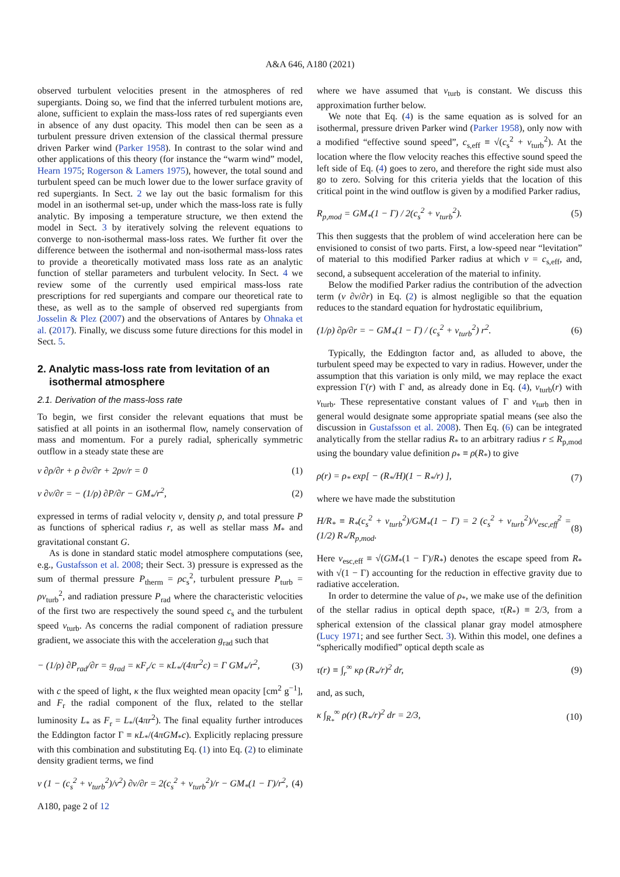A&A 646, A180 (2021)
observed turbulent velocities present in the atmospheres of red supergiants. Doing so, we find that the inferred turbulent motions are, alone, sufficient to explain the mass-loss rates of red supergiants even in absence of any dust opacity. This model then can be seen as a turbulent pressure driven extension of the classical thermal pressure driven Parker wind (Parker 1958). In contrast to the solar wind and other applications of this theory (for instance the “warm wind” model, Hearn 1975; Rogerson & Lamers 1975), however, the total sound and turbulent speed can be much lower due to the lower surface gravity of red supergiants. In Sect. 2 we lay out the basic formalism for this model in an isothermal set-up, under which the mass-loss rate is fully analytic. By imposing a temperature structure, we then extend the model in Sect. 3 by iteratively solving the relevent equations to converge to non-isothermal mass-loss rates. We further fit over the difference between the isothermal and non-isothermal mass-loss rates to provide a theoretically motivated mass loss rate as an analytic function of stellar parameters and turbulent velocity. In Sect. 4 we review some of the currently used empirical mass-loss rate prescriptions for red supergiants and compare our theoretical rate to these, as well as to the sample of observed red supergiants from Josselin & Plez (2007) and the observations of Antares by Ohnaka et al. (2017). Finally, we discuss some future directions for this model in Sect. 5.
2. Analytic mass-loss rate from levitation of an
isothermal atmosphere
2.1. Derivation of the mass-loss rate
To begin, we first consider the relevant equations that must be satisfied at all points in an isothermal flow, namely conservation of mass and momentum. For a purely radial, spherically symmetric outflow in a steady state these are
v ∂ρ/∂r + ρ ∂v/∂r + 2ρv/r = 0 (1)
v ∂v/∂r = − (1/ρ) ∂P/∂r − GM<sub>*</sub>/r<sup>2</sup>, (2)
expressed in terms of radial velocity v, density ρ, and total pressure P as functions of spherical radius r, as well as stellar mass M<sub>*</sub> and gravitational constant G.
As is done in standard static model atmosphere computations (see, e.g., Gustafsson et al. 2008; their Sect. 3) pressure is expressed as the sum of thermal pressure P<sub>therm</sub> = ρc<sub>s</sub><sup>2</sup>, turbulent pressure P<sub>turb</sub> = ρv<sub>turb</sub><sup>2</sup>, and radiation pressure P<sub>rad</sub> where the characteristic velocities of the first two are respectively the sound speed c<sub>s</sub> and the turbulent speed v<sub>turb</sub>. As concerns the radial component of radiation pressure gradient, we associate this with the acceleration g<sub>rad</sub> such that
− (1/ρ) ∂P<sub>rad</sub>/∂r = g<sub>rad</sub> = κF<sub>r</sub>/c = κL<sub>*</sub>/(4πr<sup>2</sup>c) = Γ GM<sub>*</sub>/r<sup>2</sup>, (3)
with c the speed of light, κ the flux weighted mean opacity [cm<sup>2</sup> g<sup>−1</sup>], and F<sub>r</sub> the radial component of the flux, related to the stellar luminosity L<sub>*</sub> as F<sub>r</sub> = L<sub>*</sub>/(4πr<sup>2</sup>). The final equality further introduces the Eddington factor Γ ≡ κL<sub>*</sub>/(4πGM<sub>*</sub>c). Explicitly replacing pressure with this combination and substituting Eq. (1) into Eq. (2) to eliminate density gradient terms, we find
v (1 − (c<sub>s</sub><sup>2</sup> + v<sub>turb</sub><sup>2</sup>)/v<sup>2</sup>) ∂v/∂r = 2(c<sub>s</sub><sup>2</sup> + v<sub>turb</sub><sup>2</sup>)/r − GM<sub>*</sub>(1 − Γ)/r<sup>2</sup>, (4)
A180, page 2 of 12
where we have assumed that v<sub>turb</sub> is constant. We discuss this approximation further below.
We note that Eq. (4) is the same equation as is solved for an isothermal, pressure driven Parker wind (Parker 1958), only now with a modified “effective sound speed”, c<sub>s,eff</sub> ≡ √(c<sub>s</sub><sup>2</sup> + v<sub>turb</sub><sup>2</sup>). At the location where the flow velocity reaches this effective sound speed the left side of Eq. (4) goes to zero, and therefore the right side must also go to zero. Solving for this criteria yields that the location of this critical point in the wind outflow is given by a modified Parker radius,
R<sub>p,mod</sub> = GM<sub>*</sub>(1 − Γ) / 2(c<sub>s</sub><sup>2</sup> + v<sub>turb</sub><sup>2</sup>). (5)
This then suggests that the problem of wind acceleration here can be envisioned to consist of two parts. First, a low-speed near “levitation” of material to this modified Parker radius at which v = c<sub>s,eff</sub>, and, second, a subsequent acceleration of the material to infinity.
Below the modified Parker radius the contribution of the advection term (v ∂v/∂r) in Eq. (2) is almost negligible so that the equation reduces to the standard equation for hydrostatic equilibrium,
(1/ρ) ∂ρ/∂r = − GM<sub>*</sub>(1 − Γ) / (c<sub>s</sub><sup>2</sup> + v<sub>turb</sub><sup>2</sup>) r<sup>2</sup>. (6)
Typically, the Eddington factor and, as alluded to above, the turbulent speed may be expected to vary in radius. However, under the assumption that this variation is only mild, we may replace the exact expression Γ(r) with Γ and, as already done in Eq. (4), v<sub>turb</sub>(r) with v<sub>turb</sub>. These representative constant values of Γ and v<sub>turb</sub> then in general would designate some appropriate spatial means (see also the discussion in Gustafsson et al. 2008). Then Eq. (6) can be integrated analytically from the stellar radius R<sub>*</sub> to an arbitrary radius r ≤ R<sub>p,mod</sub> using the boundary value definition ρ<sub>*</sub> ≡ ρ(R<sub>*</sub>) to give
ρ(r) = ρ<sub>*</sub> exp[ − (R<sub>*</sub>/H)(1 − R<sub>*</sub>/r) ], (7)
where we have made the substitution
H/R<sub>*</sub> ≡ R<sub>*</sub>(c<sub>s</sub><sup>2</sup> + v<sub>turb</sub><sup>2</sup>)/GM<sub>*</sub>(1 − Γ) = 2 (c<sub>s</sub><sup>2</sup> + v<sub>turb</sub><sup>2</sup>)/v<sub>esc,eff</sub><sup>2</sup> = (1/2) R<sub>*</sub>/R<sub>p,mod</sub>. (8)
Here v<sub>esc,eff</sub> ≡ √(GM<sub>*</sub>(1 − Γ)/R<sub>*</sub>) denotes the escape speed from R<sub>*</sub> with √(1 − Γ) accounting for the reduction in effective gravity due to radiative acceleration.
In order to determine the value of ρ<sub>*</sub>, we make use of the definition of the stellar radius in optical depth space, τ(R<sub>*</sub>) ≡ 2/3, from a spherical extension of the classical planar gray model atmosphere (Lucy 1971; and see further Sect. 3). Within this model, one defines a “spherically modified” optical depth scale as
τ(r) ≡ ∫<sub>r</sub><sup>∞</sup> κρ (R<sub>*</sub>/r)<sup>2</sup> dr, (9)
and, as such,
κ ∫<sub>R<sub>*</sub></sub><sup>∞</sup> ρ(r) (R<sub>*</sub>/r)<sup>2</sup> dr = 2/3, (10)